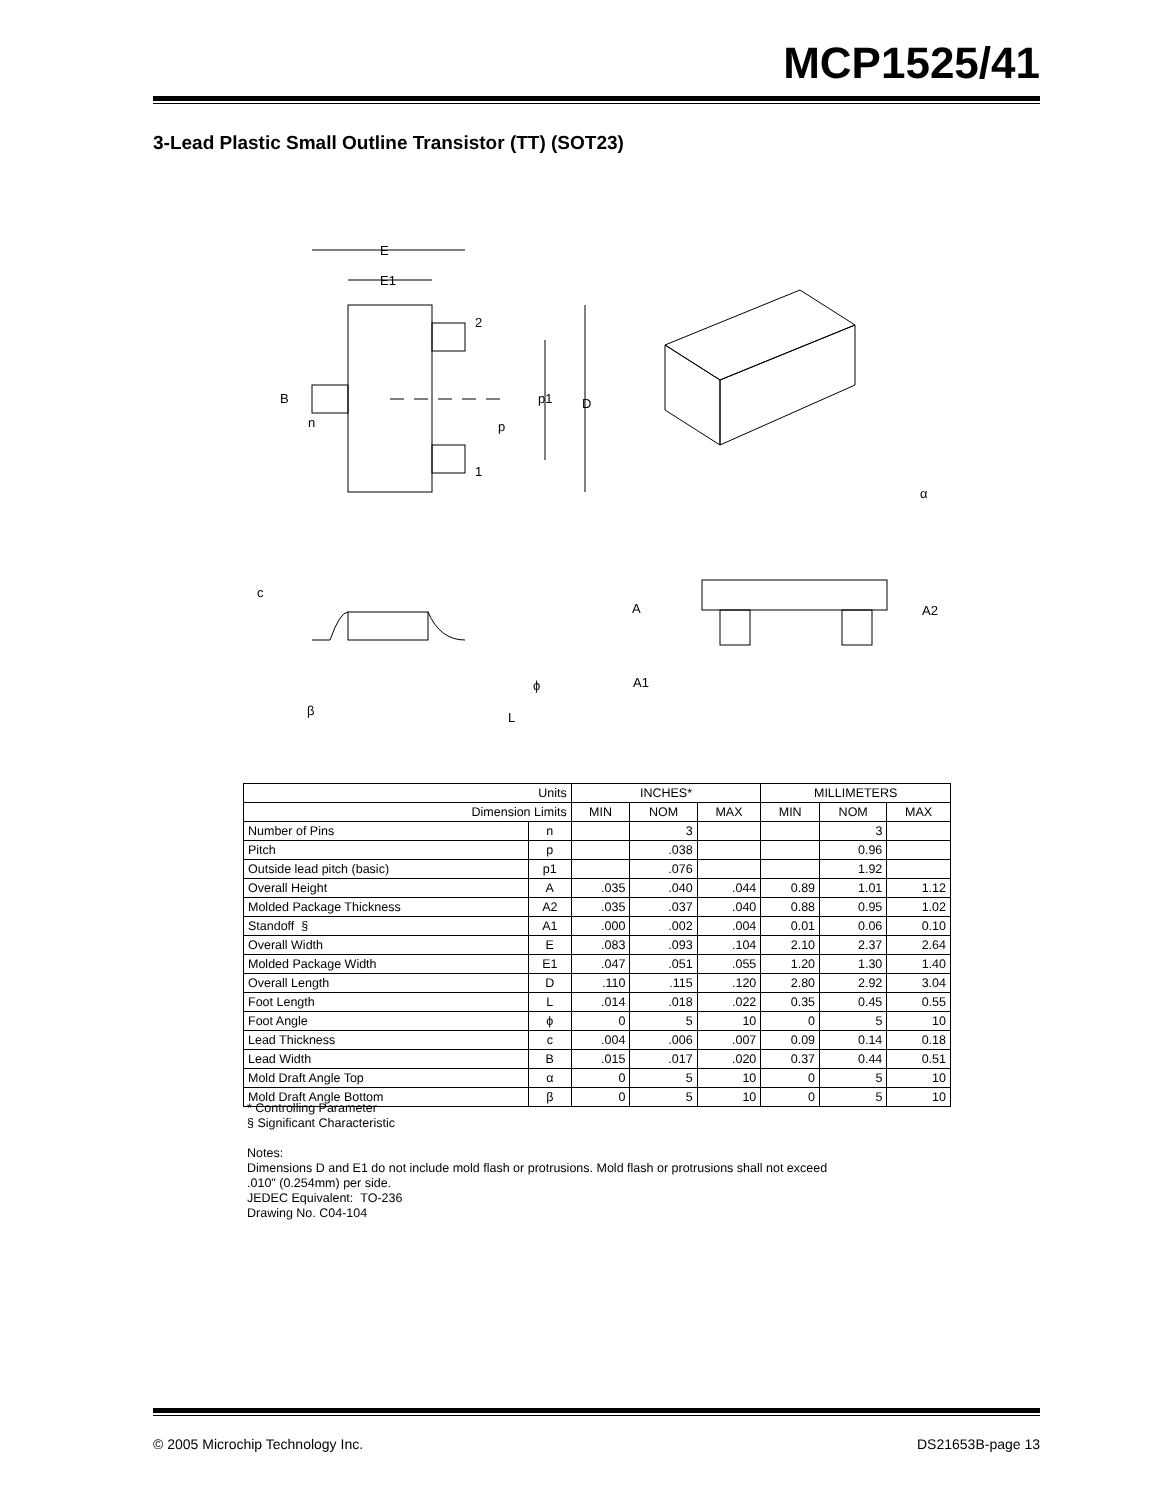MCP1525/41
3-Lead Plastic Small Outline Transistor (TT) (SOT23)
E
E1
2
B
n
p1
D
p
1
α
c
A
A2
ϕ
A1
β
L
| Units | | INCHES* | | | MILLIMETERS | | |
| --- | --- | --- | --- | --- | --- | --- | --- |
| Dimension Limits | | MIN | NOM | MAX | MIN | NOM | MAX |
| Number of Pins | n | | 3 | | | 3 | |
| Pitch | p | | .038 | | | 0.96 | |
| Outside lead pitch (basic) | p1 | | .076 | | | 1.92 | |
| Overall Height | A | .035 | .040 | .044 | 0.89 | 1.01 | 1.12 |
| Molded Package Thickness | A2 | .035 | .037 | .040 | 0.88 | 0.95 | 1.02 |
| Standoff § | A1 | .000 | .002 | .004 | 0.01 | 0.06 | 0.10 |
| Overall Width | E | .083 | .093 | .104 | 2.10 | 2.37 | 2.64 |
| Molded Package Width | E1 | .047 | .051 | .055 | 1.20 | 1.30 | 1.40 |
| Overall Length | D | .110 | .115 | .120 | 2.80 | 2.92 | 3.04 |
| Foot Length | L | .014 | .018 | .022 | 0.35 | 0.45 | 0.55 |
| Foot Angle | ϕ | 0 | 5 | 10 | 0 | 5 | 10 |
| Lead Thickness | c | .004 | .006 | .007 | 0.09 | 0.14 | 0.18 |
| Lead Width | B | .015 | .017 | .020 | 0.37 | 0.44 | 0.51 |
| Mold Draft Angle Top | α | 0 | 5 | 10 | 0 | 5 | 10 |
| Mold Draft Angle Bottom | β | 0 | 5 | 10 | 0 | 5 | 10 |
* Controlling Parameter
§ Significant Characteristic
Notes:
Dimensions D and E1 do not include mold flash or protrusions. Mold flash or protrusions shall not exceed
.010" (0.254mm) per side.
JEDEC Equivalent: TO-236
Drawing No. C04-104
© 2005 Microchip Technology Inc. DS21653B-page 13